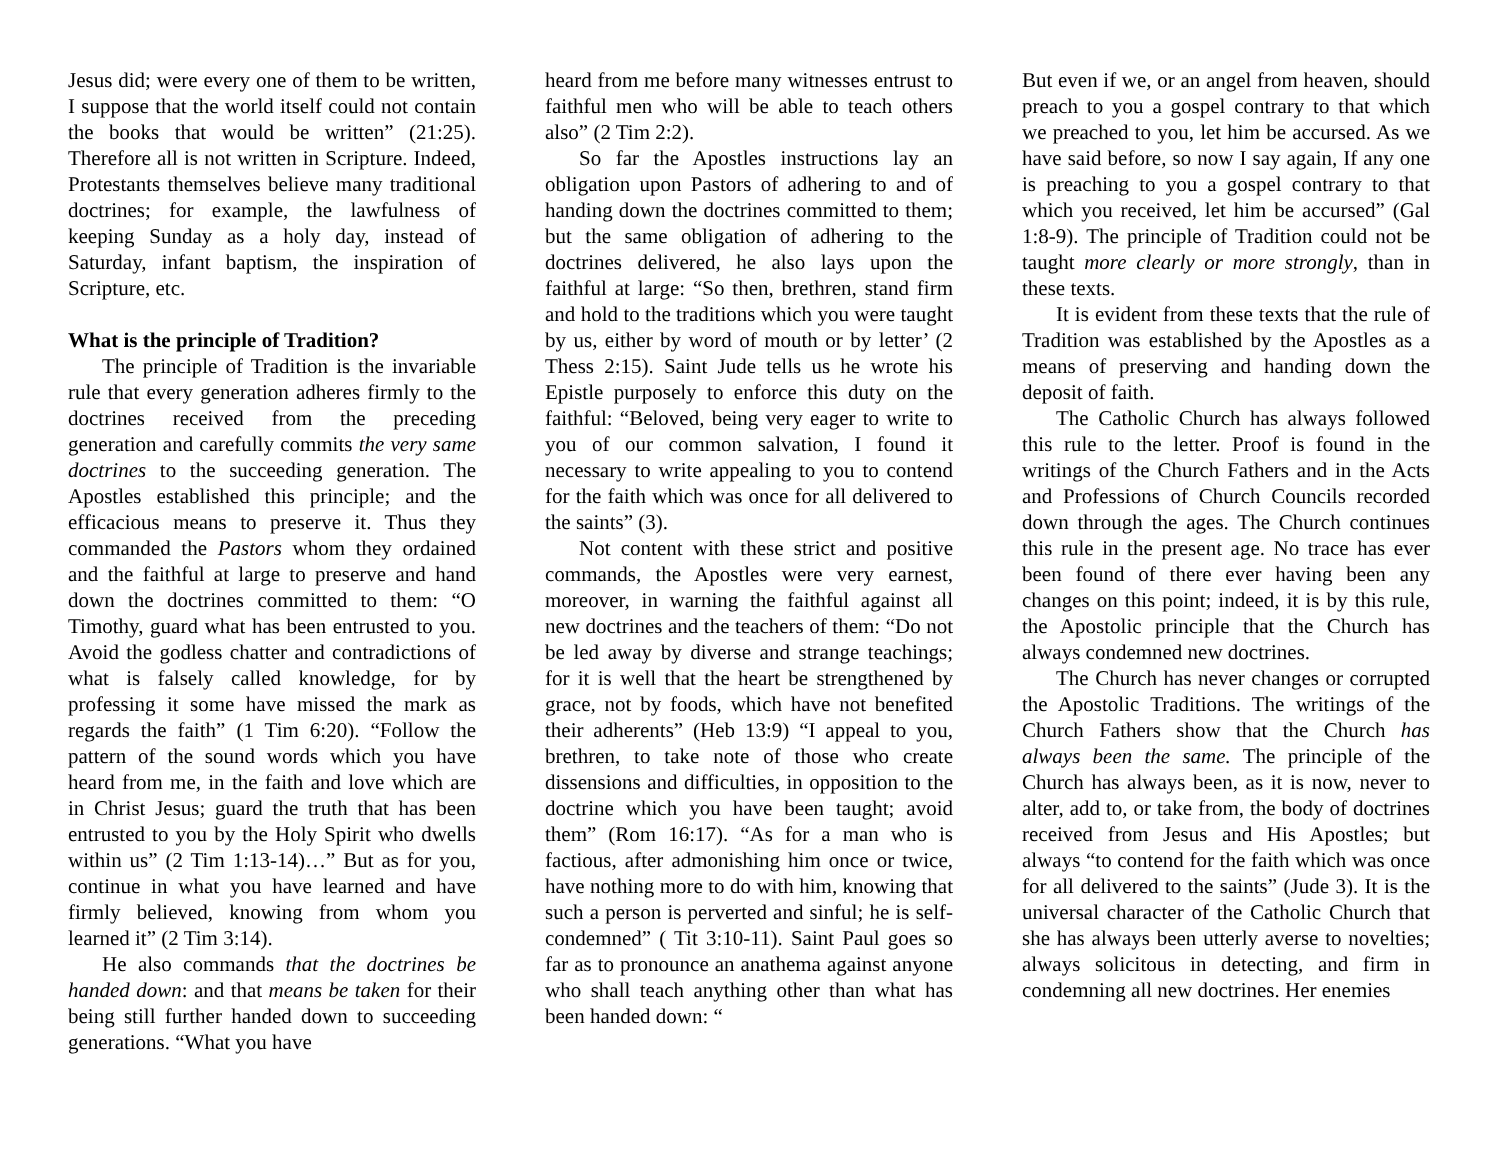Jesus did; were every one of them to be written, I suppose that the world itself could not contain the books that would be written” (21:25). Therefore all is not written in Scripture. Indeed, Protestants themselves believe many traditional doctrines; for example, the lawfulness of keeping Sunday as a holy day, instead of Saturday, infant baptism, the inspiration of Scripture, etc.
What is the principle of Tradition?
The principle of Tradition is the invariable rule that every generation adheres firmly to the doctrines received from the preceding generation and carefully commits the very same doctrines to the succeeding generation. The Apostles established this principle; and the efficacious means to preserve it. Thus they commanded the Pastors whom they ordained and the faithful at large to preserve and hand down the doctrines committed to them: “O Timothy, guard what has been entrusted to you. Avoid the godless chatter and contradictions of what is falsely called knowledge, for by professing it some have missed the mark as regards the faith” (1 Tim 6:20). “Follow the pattern of the sound words which you have heard from me, in the faith and love which are in Christ Jesus; guard the truth that has been entrusted to you by the Holy Spirit who dwells within us” (2 Tim 1:13-14)…” But as for you, continue in what you have learned and have firmly believed, knowing from whom you learned it” (2 Tim 3:14).
He also commands that the doctrines be handed down: and that means be taken for their being still further handed down to succeeding generations. “What you have
heard from me before many witnesses entrust to faithful men who will be able to teach others also” (2 Tim 2:2).
So far the Apostles instructions lay an obligation upon Pastors of adhering to and of handing down the doctrines committed to them; but the same obligation of adhering to the doctrines delivered, he also lays upon the faithful at large: “So then, brethren, stand firm and hold to the traditions which you were taught by us, either by word of mouth or by letter’ (2 Thess 2:15). Saint Jude tells us he wrote his Epistle purposely to enforce this duty on the faithful: “Beloved, being very eager to write to you of our common salvation, I found it necessary to write appealing to you to contend for the faith which was once for all delivered to the saints” (3).
Not content with these strict and positive commands, the Apostles were very earnest, moreover, in warning the faithful against all new doctrines and the teachers of them: “Do not be led away by diverse and strange teachings; for it is well that the heart be strengthened by grace, not by foods, which have not benefited their adherents” (Heb 13:9) “I appeal to you, brethren, to take note of those who create dissensions and difficulties, in opposition to the doctrine which you have been taught; avoid them” (Rom 16:17). “As for a man who is factious, after admonishing him once or twice, have nothing more to do with him, knowing that such a person is perverted and sinful; he is self-condemned” ( Tit 3:10-11). Saint Paul goes so far as to pronounce an anathema against anyone who shall teach anything other than what has been handed down: “
But even if we, or an angel from heaven, should preach to you a gospel contrary to that which we preached to you, let him be accursed. As we have said before, so now I say again, If any one is preaching to you a gospel contrary to that which you received, let him be accursed” (Gal 1:8-9). The principle of Tradition could not be taught more clearly or more strongly, than in these texts.
It is evident from these texts that the rule of Tradition was established by the Apostles as a means of preserving and handing down the deposit of faith.
The Catholic Church has always followed this rule to the letter. Proof is found in the writings of the Church Fathers and in the Acts and Professions of Church Councils recorded down through the ages. The Church continues this rule in the present age. No trace has ever been found of there ever having been any changes on this point; indeed, it is by this rule, the Apostolic principle that the Church has always condemned new doctrines.
The Church has never changes or corrupted the Apostolic Traditions. The writings of the Church Fathers show that the Church has always been the same. The principle of the Church has always been, as it is now, never to alter, add to, or take from, the body of doctrines received from Jesus and His Apostles; but always “to contend for the faith which was once for all delivered to the saints” (Jude 3). It is the universal character of the Catholic Church that she has always been utterly averse to novelties; always solicitous in detecting, and firm in condemning all new doctrines. Her enemies